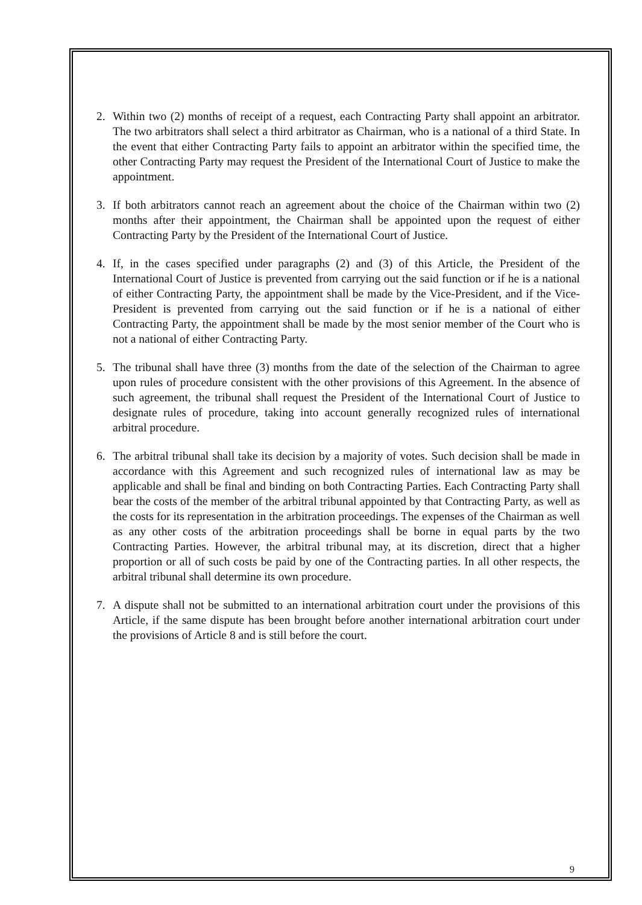2. Within two (2) months of receipt of a request, each Contracting Party shall appoint an arbitrator. The two arbitrators shall select a third arbitrator as Chairman, who is a national of a third State. In the event that either Contracting Party fails to appoint an arbitrator within the specified time, the other Contracting Party may request the President of the International Court of Justice to make the appointment.
3. If both arbitrators cannot reach an agreement about the choice of the Chairman within two (2) months after their appointment, the Chairman shall be appointed upon the request of either Contracting Party by the President of the International Court of Justice.
4. If, in the cases specified under paragraphs (2) and (3) of this Article, the President of the International Court of Justice is prevented from carrying out the said function or if he is a national of either Contracting Party, the appointment shall be made by the Vice-President, and if the Vice-President is prevented from carrying out the said function or if he is a national of either Contracting Party, the appointment shall be made by the most senior member of the Court who is not a national of either Contracting Party.
5. The tribunal shall have three (3) months from the date of the selection of the Chairman to agree upon rules of procedure consistent with the other provisions of this Agreement. In the absence of such agreement, the tribunal shall request the President of the International Court of Justice to designate rules of procedure, taking into account generally recognized rules of international arbitral procedure.
6. The arbitral tribunal shall take its decision by a majority of votes. Such decision shall be made in accordance with this Agreement and such recognized rules of international law as may be applicable and shall be final and binding on both Contracting Parties. Each Contracting Party shall bear the costs of the member of the arbitral tribunal appointed by that Contracting Party, as well as the costs for its representation in the arbitration proceedings. The expenses of the Chairman as well as any other costs of the arbitration proceedings shall be borne in equal parts by the two Contracting Parties. However, the arbitral tribunal may, at its discretion, direct that a higher proportion or all of such costs be paid by one of the Contracting parties. In all other respects, the arbitral tribunal shall determine its own procedure.
7. A dispute shall not be submitted to an international arbitration court under the provisions of this Article, if the same dispute has been brought before another international arbitration court under the provisions of Article 8 and is still before the court.
9